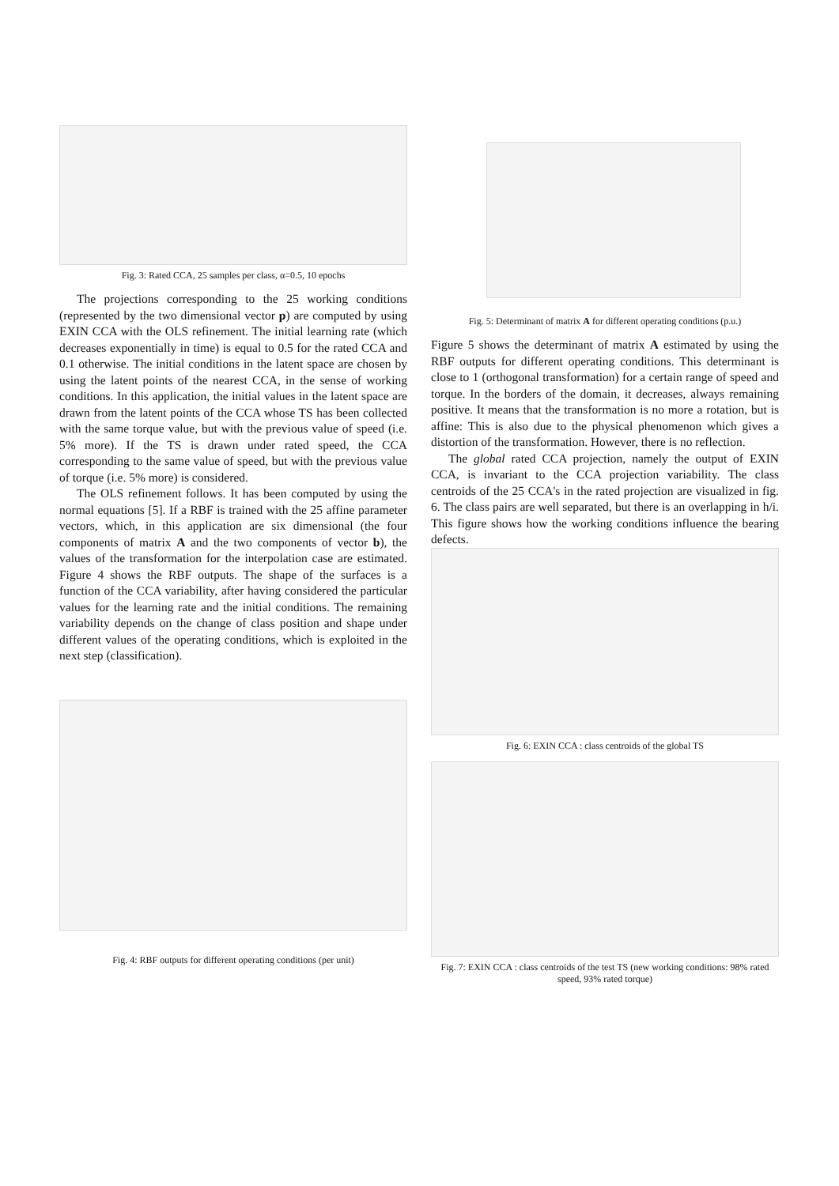Fig. 3: Rated CCA, 25 samples per class, α=0.5, 10 epochs
The projections corresponding to the 25 working conditions (represented by the two dimensional vector p) are computed by using EXIN CCA with the OLS refinement. The initial learning rate (which decreases exponentially in time) is equal to 0.5 for the rated CCA and 0.1 otherwise. The initial conditions in the latent space are chosen by using the latent points of the nearest CCA, in the sense of working conditions. In this application, the initial values in the latent space are drawn from the latent points of the CCA whose TS has been collected with the same torque value, but with the previous value of speed (i.e. 5% more). If the TS is drawn under rated speed, the CCA corresponding to the same value of speed, but with the previous value of torque (i.e. 5% more) is considered.
The OLS refinement follows. It has been computed by using the normal equations [5]. If a RBF is trained with the 25 affine parameter vectors, which, in this application are six dimensional (the four components of matrix A and the two components of vector b), the values of the transformation for the interpolation case are estimated. Figure 4 shows the RBF outputs. The shape of the surfaces is a function of the CCA variability, after having considered the particular values for the learning rate and the initial conditions. The remaining variability depends on the change of class position and shape under different values of the operating conditions, which is exploited in the next step (classification).
Fig. 4: RBF outputs for different operating conditions (per unit)
Fig. 5: Determinant of matrix A for different operating conditions (p.u.)
Figure 5 shows the determinant of matrix A estimated by using the RBF outputs for different operating conditions. This determinant is close to 1 (orthogonal transformation) for a certain range of speed and torque. In the borders of the domain, it decreases, always remaining positive. It means that the transformation is no more a rotation, but is affine: This is also due to the physical phenomenon which gives a distortion of the transformation. However, there is no reflection.
The global rated CCA projection, namely the output of EXIN CCA, is invariant to the CCA projection variability. The class centroids of the 25 CCA's in the rated projection are visualized in fig. 6. The class pairs are well separated, but there is an overlapping in h/i. This figure shows how the working conditions influence the bearing defects.
Fig. 6: EXIN CCA : class centroids of the global TS
Fig. 7: EXIN CCA : class centroids of the test TS (new working conditions: 98% rated speed, 93% rated torque)